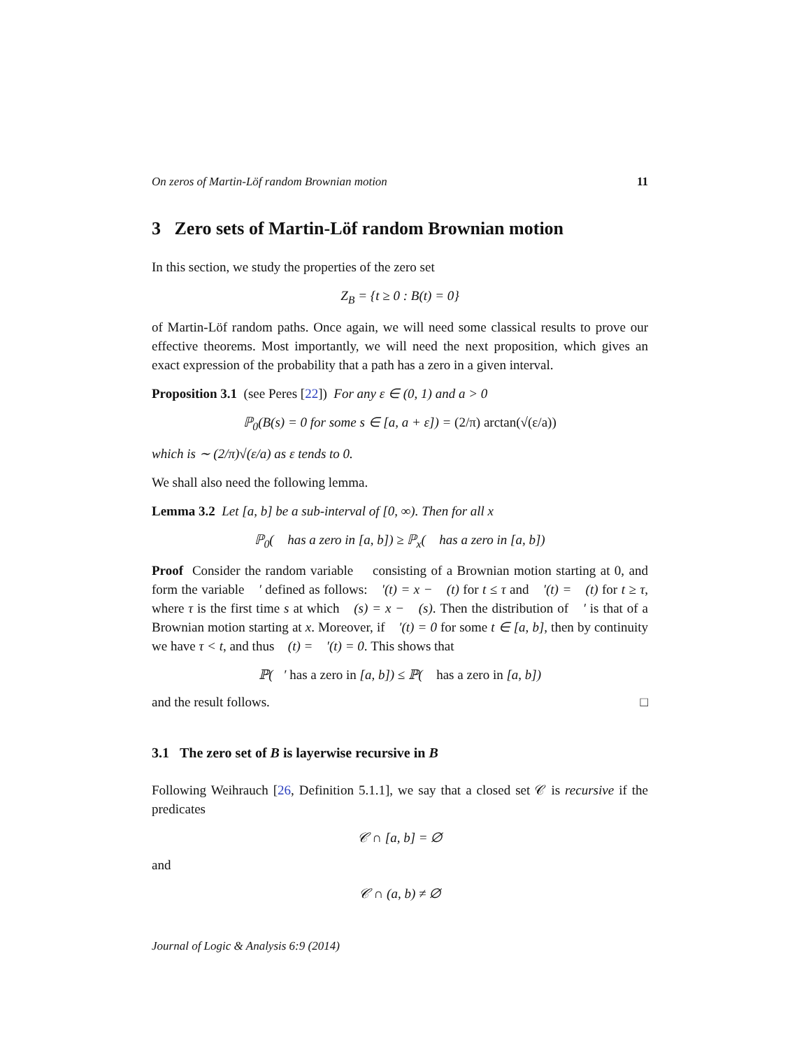On zeros of Martin-Löf random Brownian motion 11
3 Zero sets of Martin-Löf random Brownian motion
In this section, we study the properties of the zero set
Z<sub>B</sub> = {t ≥ 0 : B(t) = 0}
of Martin-Löf random paths. Once again, we will need some classical results to prove our effective theorems. Most importantly, we will need the next proposition, which gives an exact expression of the probability that a path has a zero in a given interval.
Proposition 3.1 (see Peres [22]) For any ε ∈ (0, 1) and a > 0
ℙ<sub>0</sub>(B(s) = 0 for some s ∈ [a, a + ε]) = (2/π) arctan(√(ε/a))
which is ∼ (2/π)√(ε/a) as ε tends to 0.
We shall also need the following lemma.
Lemma 3.2 Let [a, b] be a sub-interval of [0, ∞). Then for all x
ℙ<sub>0</sub>(𝒝 has a zero in [a, b]) ≥ ℙ<sub>x</sub>(𝒝 has a zero in [a, b])
Proof Consider the random variable 𝒝 consisting of a Brownian motion starting at 0, and form the variable 𝒝′ defined as follows: 𝒝′(t) = x − 𝒝(t) for t ≤ τ and 𝒝′(t) = 𝒝(t) for t ≥ τ, where τ is the first time s at which 𝒝(s) = x − 𝒝(s). Then the distribution of 𝒝′ is that of a Brownian motion starting at x. Moreover, if 𝒝′(t) = 0 for some t ∈ [a, b], then by continuity we have τ < t, and thus 𝒝(t) = 𝒝′(t) = 0. This shows that
ℙ(𝒝′ has a zero in [a, b]) ≤ ℙ(𝒝 has a zero in [a, b])
and the result follows. □
3.1 The zero set of B is layerwise recursive in B
Following Weihrauch [26, Definition 5.1.1], we say that a closed set 𝒞 is recursive if the predicates
𝒞 ∩ [a, b] = ∅
and
𝒞 ∩ (a, b) ≠ ∅
Journal of Logic & Analysis 6:9 (2014)